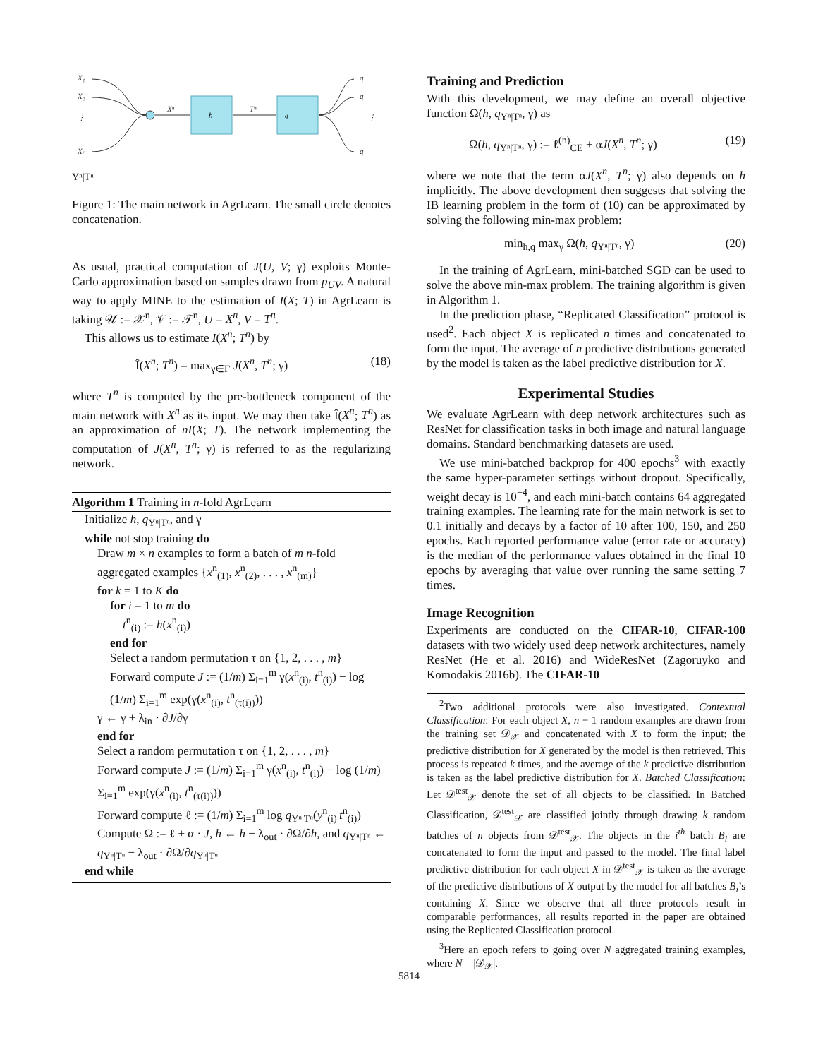X₁
X₂
⋮
Xₙ
Xⁿ
Tⁿ
q
q
⋮
q
h
qYⁿ|Tⁿ
Figure 1: The main network in AgrLearn. The small circle denotes concatenation.
As usual, practical computation of J(U, V; γ) exploits Monte-Carlo approximation based on samples drawn from p<sub>UV</sub>. A natural way to apply MINE to the estimation of I(X; T) in AgrLearn is taking 𝒰 := 𝒳<sup>n</sup>, 𝒱 := 𝒯<sup>n</sup>, U = X<sup>n</sup>, V = T<sup>n</sup>.
This allows us to estimate I(X<sup>n</sup>; T<sup>n</sup>) by
Î(X<sup>n</sup>; T<sup>n</sup>) = max<sub>γ∈Γ</sub> J(X<sup>n</sup>, T<sup>n</sup>; γ) (18)
where T<sup>n</sup> is computed by the pre-bottleneck component of the main network with X<sup>n</sup> as its input. We may then take Î(X<sup>n</sup>; T<sup>n</sup>) as an approximation of nI(X; T). The network implementing the computation of J(X<sup>n</sup>, T<sup>n</sup>; γ) is referred to as the regularizing network.
Algorithm 1 Training in n-fold AgrLearn
Initialize h, q<sub>Yⁿ|Tⁿ</sub>, and γ
while not stop training do
Draw m × n examples to form a batch of m n-fold aggregated examples {x<sup>n</sup><sub>(1)</sub>, x<sup>n</sup><sub>(2)</sub>, . . . , x<sup>n</sup><sub>(m)</sub>}
for k = 1 to K do
for i = 1 to m do
t<sup>n</sup><sub>(i)</sub> := h(x<sup>n</sup><sub>(i)</sub>)
end for
Select a random permutation τ on {1, 2, . . . , m}
Forward compute J := (1/m) Σ<sub>i=1</sub><sup>m</sup> γ(x<sup>n</sup><sub>(i)</sub>, t<sup>n</sup><sub>(i)</sub>) − log (1/m) Σ<sub>i=1</sub><sup>m</sup> exp(γ(x<sup>n</sup><sub>(i)</sub>, t<sup>n</sup><sub>(τ(i))</sub>))
γ ← γ + λ<sub>in</sub> · ∂J/∂γ
end for
Select a random permutation τ on {1, 2, . . . , m}
Forward compute J := (1/m) Σ<sub>i=1</sub><sup>m</sup> γ(x<sup>n</sup><sub>(i)</sub>, t<sup>n</sup><sub>(i)</sub>) − log (1/m) Σ<sub>i=1</sub><sup>m</sup> exp(γ(x<sup>n</sup><sub>(i)</sub>, t<sup>n</sup><sub>(τ(i))</sub>))
Forward compute ℓ := (1/m) Σ<sub>i=1</sub><sup>m</sup> log q<sub>Yⁿ|Tⁿ</sub>(y<sup>n</sup><sub>(i)</sub>|t<sup>n</sup><sub>(i)</sub>)
Compute Ω := ℓ + α · J, h ← h − λ<sub>out</sub> · ∂Ω/∂h, and q<sub>Yⁿ|Tⁿ</sub> ← q<sub>Yⁿ|Tⁿ</sub> − λ<sub>out</sub> · ∂Ω/∂q<sub>Yⁿ|Tⁿ</sub>
end while
Training and Prediction
With this development, we may define an overall objective function Ω(h, q<sub>Yⁿ|Tⁿ</sub>, γ) as
Ω(h, q<sub>Yⁿ|Tⁿ</sub>, γ) := ℓ<sup>(n)</sup><sub>CE</sub> + αJ(X<sup>n</sup>, T<sup>n</sup>; γ) (19)
where we note that the term αJ(X<sup>n</sup>, T<sup>n</sup>; γ) also depends on h implicitly. The above development then suggests that solving the IB learning problem in the form of (10) can be approximated by solving the following min-max problem:
min<sub>h,q</sub> max<sub>γ</sub> Ω(h, q<sub>Yⁿ|Tⁿ</sub>, γ) (20)
In the training of AgrLearn, mini-batched SGD can be used to solve the above min-max problem. The training algorithm is given in Algorithm 1.
In the prediction phase, “Replicated Classification” protocol is used<sup>2</sup>. Each object X is replicated n times and concatenated to form the input. The average of n predictive distributions generated by the model is taken as the label predictive distribution for X.
Experimental Studies
We evaluate AgrLearn with deep network architectures such as ResNet for classification tasks in both image and natural language domains. Standard benchmarking datasets are used.
We use mini-batched backprop for 400 epochs<sup>3</sup> with exactly the same hyper-parameter settings without dropout. Specifically, weight decay is 10<sup>−4</sup>, and each mini-batch contains 64 aggregated training examples. The learning rate for the main network is set to 0.1 initially and decays by a factor of 10 after 100, 150, and 250 epochs. Each reported performance value (error rate or accuracy) is the median of the performance values obtained in the final 10 epochs by averaging that value over running the same setting 7 times.
Image Recognition
Experiments are conducted on the CIFAR-10, CIFAR-100 datasets with two widely used deep network architectures, namely ResNet (He et al. 2016) and WideResNet (Zagoruyko and Komodakis 2016b). The CIFAR-10
<sup>2</sup> Two additional protocols were also investigated. Contextual Classification: For each object X, n − 1 random examples are drawn from the training set 𝒟<sub>𝒳</sub> and concatenated with X to form the input; the predictive distribution for X generated by the model is then retrieved. This process is repeated k times, and the average of the k predictive distribution is taken as the label predictive distribution for X. Batched Classification: Let 𝒟<sup>test</sup><sub>𝒳</sub> denote the set of all objects to be classified. In Batched Classification, 𝒟<sup>test</sup><sub>𝒳</sub> are classified jointly through drawing k random batches of n objects from 𝒟<sup>test</sup><sub>𝒳</sub>. The objects in the i<sup>th</sup> batch B<sub>i</sub> are concatenated to form the input and passed to the model. The final label predictive distribution for each object X in 𝒟<sup>test</sup><sub>𝒳</sub> is taken as the average of the predictive distributions of X output by the model for all batches B<sub>i</sub>’s containing X. Since we observe that all three protocols result in comparable performances, all results reported in the paper are obtained using the Replicated Classification protocol.
<sup>3</sup> Here an epoch refers to going over N aggregated training examples, where N = |𝒟<sub>𝒳</sub>|.
5814